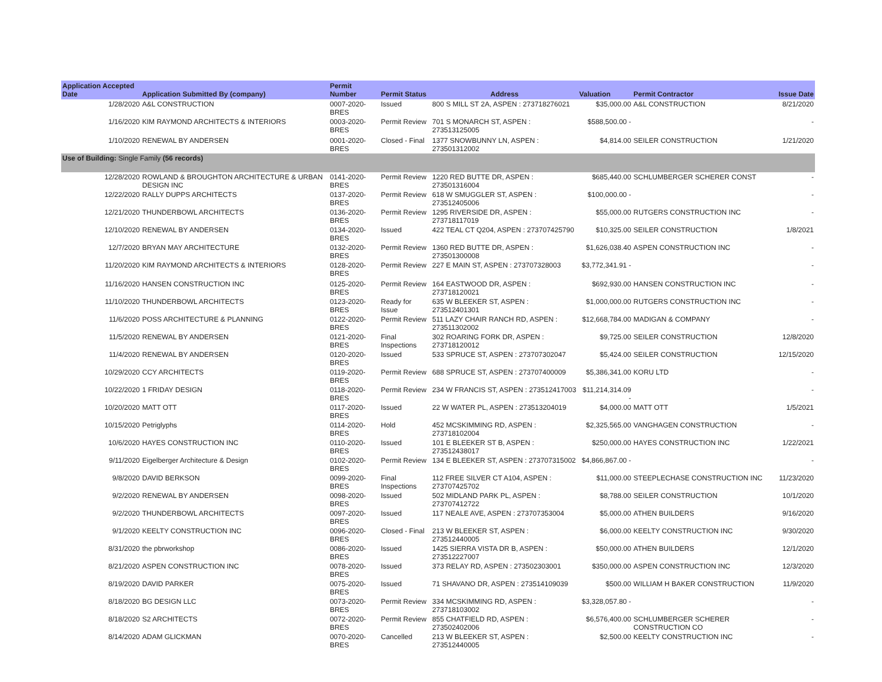| Application Accepted Date | Application Submitted By (company) | Permit Number | Permit Status | Address | Valuation | Permit Contractor | Issue Date |
| --- | --- | --- | --- | --- | --- | --- | --- |
| 1/28/2020 | A&L CONSTRUCTION | 0007-2020-BRES | Issued | 800 S MILL ST 2A, ASPEN : 273718276021 | $35,000.00 | A&L CONSTRUCTION | 8/21/2020 |
| 1/16/2020 | KIM RAYMOND ARCHITECTS & INTERIORS | 0003-2020-BRES | Permit Review | 701 S MONARCH ST, ASPEN : 273513125005 | $588,500.00 - | | - |
| 1/10/2020 | RENEWAL BY ANDERSEN | 0001-2020-BRES | Closed - Final | 1377 SNOWBUNNY LN, ASPEN : 273501312002 | $4,814.00 | SEILER CONSTRUCTION | 1/21/2020 |
| Use of Building: Single Family (56 records) | | | | | | | |
| 12/28/2020 | ROWLAND & BROUGHTON ARCHITECTURE & URBAN DESIGN INC | 0141-2020-BRES | Permit Review | 1220 RED BUTTE DR, ASPEN : 273501316004 | $685,440.00 | SCHLUMBERGER SCHERER CONST | - |
| 12/22/2020 | RALLY DUPPS ARCHITECTS | 0137-2020-BRES | Permit Review | 618 W SMUGGLER ST, ASPEN : 273512405006 | $100,000.00 - | | - |
| 12/21/2020 | THUNDERBOWL ARCHITECTS | 0136-2020-BRES | Permit Review | 1295 RIVERSIDE DR, ASPEN : 273718117019 | $55,000.00 | RUTGERS CONSTRUCTION INC | - |
| 12/10/2020 | RENEWAL BY ANDERSEN | 0134-2020-BRES | Issued | 422 TEAL CT Q204, ASPEN : 273707425790 | $10,325.00 | SEILER CONSTRUCTION | 1/8/2021 |
| 12/7/2020 | BRYAN MAY ARCHITECTURE | 0132-2020-BRES | Permit Review | 1360 RED BUTTE DR, ASPEN : 273501300008 | $1,626,038.40 | ASPEN CONSTRUCTION INC | - |
| 11/20/2020 | KIM RAYMOND ARCHITECTS & INTERIORS | 0128-2020-BRES | Permit Review | 227 E MAIN ST, ASPEN : 273707328003 | $3,772,341.91 - | | - |
| 11/16/2020 | HANSEN CONSTRUCTION INC | 0125-2020-BRES | Permit Review | 164 EASTWOOD DR, ASPEN : 273718120021 | $692,930.00 | HANSEN CONSTRUCTION INC | - |
| 11/10/2020 | THUNDERBOWL ARCHITECTS | 0123-2020-BRES | Ready for Issue | 635 W BLEEKER ST, ASPEN : 273512401301 | $1,000,000.00 | RUTGERS CONSTRUCTION INC | - |
| 11/6/2020 | POSS ARCHITECTURE & PLANNING | 0122-2020-BRES | Permit Review | 511 LAZY CHAIR RANCH RD, ASPEN : 273511302002 | $12,668,784.00 | MADIGAN & COMPANY | - |
| 11/5/2020 | RENEWAL BY ANDERSEN | 0121-2020-BRES | Final Inspections | 302 ROARING FORK DR, ASPEN : 273718120012 | $9,725.00 | SEILER CONSTRUCTION | 12/8/2020 |
| 11/4/2020 | RENEWAL BY ANDERSEN | 0120-2020-BRES | Issued | 533 SPRUCE ST, ASPEN : 273707302047 | $5,424.00 | SEILER CONSTRUCTION | 12/15/2020 |
| 10/29/2020 | CCY ARCHITECTS | 0119-2020-BRES | Permit Review | 688 SPRUCE ST, ASPEN : 273707400009 | $5,386,341.00 | KORU LTD | - |
| 10/22/2020 | 1 FRIDAY DESIGN | 0118-2020-BRES | Permit Review | 234 W FRANCIS ST, ASPEN : 273512417003 | $11,214,314.09 - | | - |
| 10/20/2020 | MATT OTT | 0117-2020-BRES | Issued | 22 W WATER PL, ASPEN : 273513204019 | $4,000.00 | MATT OTT | 1/5/2021 |
| 10/15/2020 | Petriglyphs | 0114-2020-BRES | Hold | 452 MCSKIMMING RD, ASPEN : 273718102004 | $2,325,565.00 | VANGHAGEN CONSTRUCTION | - |
| 10/6/2020 | HAYES CONSTRUCTION INC | 0110-2020-BRES | Issued | 101 E BLEEKER ST B, ASPEN : 273512438017 | $250,000.00 | HAYES CONSTRUCTION INC | 1/22/2021 |
| 9/11/2020 | Eigelberger Architecture & Design | 0102-2020-BRES | Permit Review | 134 E BLEEKER ST, ASPEN : 273707315002 | $4,866,867.00 - | | - |
| 9/8/2020 | DAVID BERKSON | 0099-2020-BRES | Final Inspections | 112 FREE SILVER CT A104, ASPEN : 273707425702 | $11,000.00 | STEEPLECHASE CONSTRUCTION INC | 11/23/2020 |
| 9/2/2020 | RENEWAL BY ANDERSEN | 0098-2020-BRES | Issued | 502 MIDLAND PARK PL, ASPEN : 273707412722 | $8,788.00 | SEILER CONSTRUCTION | 10/1/2020 |
| 9/2/2020 | THUNDERBOWL ARCHITECTS | 0097-2020-BRES | Issued | 117 NEALE AVE, ASPEN : 273707353004 | $5,000.00 | ATHEN BUILDERS | 9/16/2020 |
| 9/1/2020 | KEELTY CONSTRUCTION INC | 0096-2020-BRES | Closed - Final | 213 W BLEEKER ST, ASPEN : 273512440005 | $6,000.00 | KEELTY CONSTRUCTION INC | 9/30/2020 |
| 8/31/2020 | the pbrworkshop | 0086-2020-BRES | Issued | 1425 SIERRA VISTA DR B, ASPEN : 273512227007 | $50,000.00 | ATHEN BUILDERS | 12/1/2020 |
| 8/21/2020 | ASPEN CONSTRUCTION INC | 0078-2020-BRES | Issued | 373 RELAY RD, ASPEN : 273502303001 | $350,000.00 | ASPEN CONSTRUCTION INC | 12/3/2020 |
| 8/19/2020 | DAVID PARKER | 0075-2020-BRES | Issued | 71 SHAVANO DR, ASPEN : 273514109039 | $500.00 | WILLIAM H BAKER CONSTRUCTION | 11/9/2020 |
| 8/18/2020 | BG DESIGN LLC | 0073-2020-BRES | Permit Review | 334 MCSKIMMING RD, ASPEN : 273718103002 | $3,328,057.80 - | | - |
| 8/18/2020 | S2 ARCHITECTS | 0072-2020-BRES | Permit Review | 855 CHATFIELD RD, ASPEN : 273502402006 | $6,576,400.00 | SCHLUMBERGER SCHERER CONSTRUCTION CO | - |
| 8/14/2020 | ADAM GLICKMAN | 0070-2020-BRES | Cancelled | 213 W BLEEKER ST, ASPEN : 273512440005 | $2,500.00 | KEELTY CONSTRUCTION INC | - |